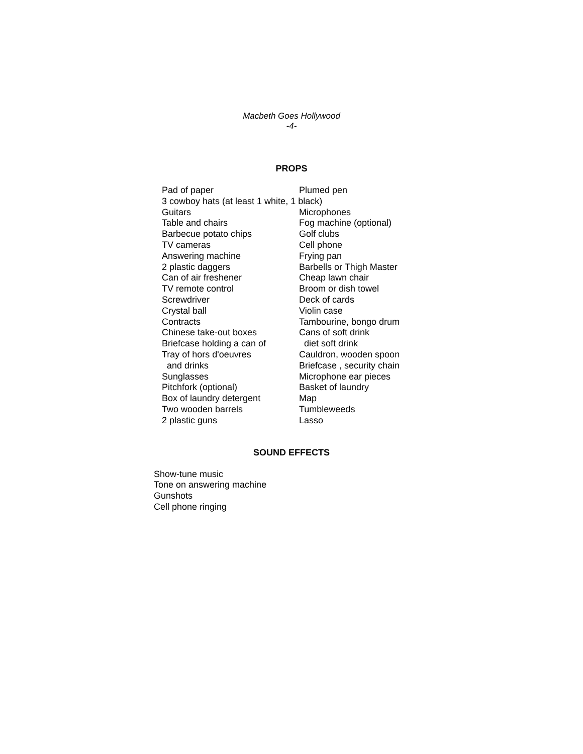Macbeth Goes Hollywood
-4-
PROPS
| Pad of paper | Plumed pen |
| 3 cowboy hats (at least 1 white, 1 black) | |
| Guitars | Microphones |
| Table and chairs | Fog machine (optional) |
| Barbecue potato chips | Golf clubs |
| TV cameras | Cell phone |
| Answering machine | Frying pan |
| 2 plastic daggers | Barbells or Thigh Master |
| Can of air freshener | Cheap lawn chair |
| TV remote control | Broom or dish towel |
| Screwdriver | Deck of cards |
| Crystal ball | Violin case |
| Contracts | Tambourine, bongo drum |
| Chinese take-out boxes | Cans of soft drink |
| Briefcase holding a can of | diet soft drink |
| Tray of hors d'oeuvres | Cauldron, wooden spoon |
| and drinks | Briefcase , security chain |
| Sunglasses | Microphone ear pieces |
| Pitchfork (optional) | Basket of laundry |
| Box of laundry detergent | Map |
| Two wooden barrels | Tumbleweeds |
| 2 plastic guns | Lasso |
SOUND EFFECTS
Show-tune music
Tone on answering machine
Gunshots
Cell phone ringing